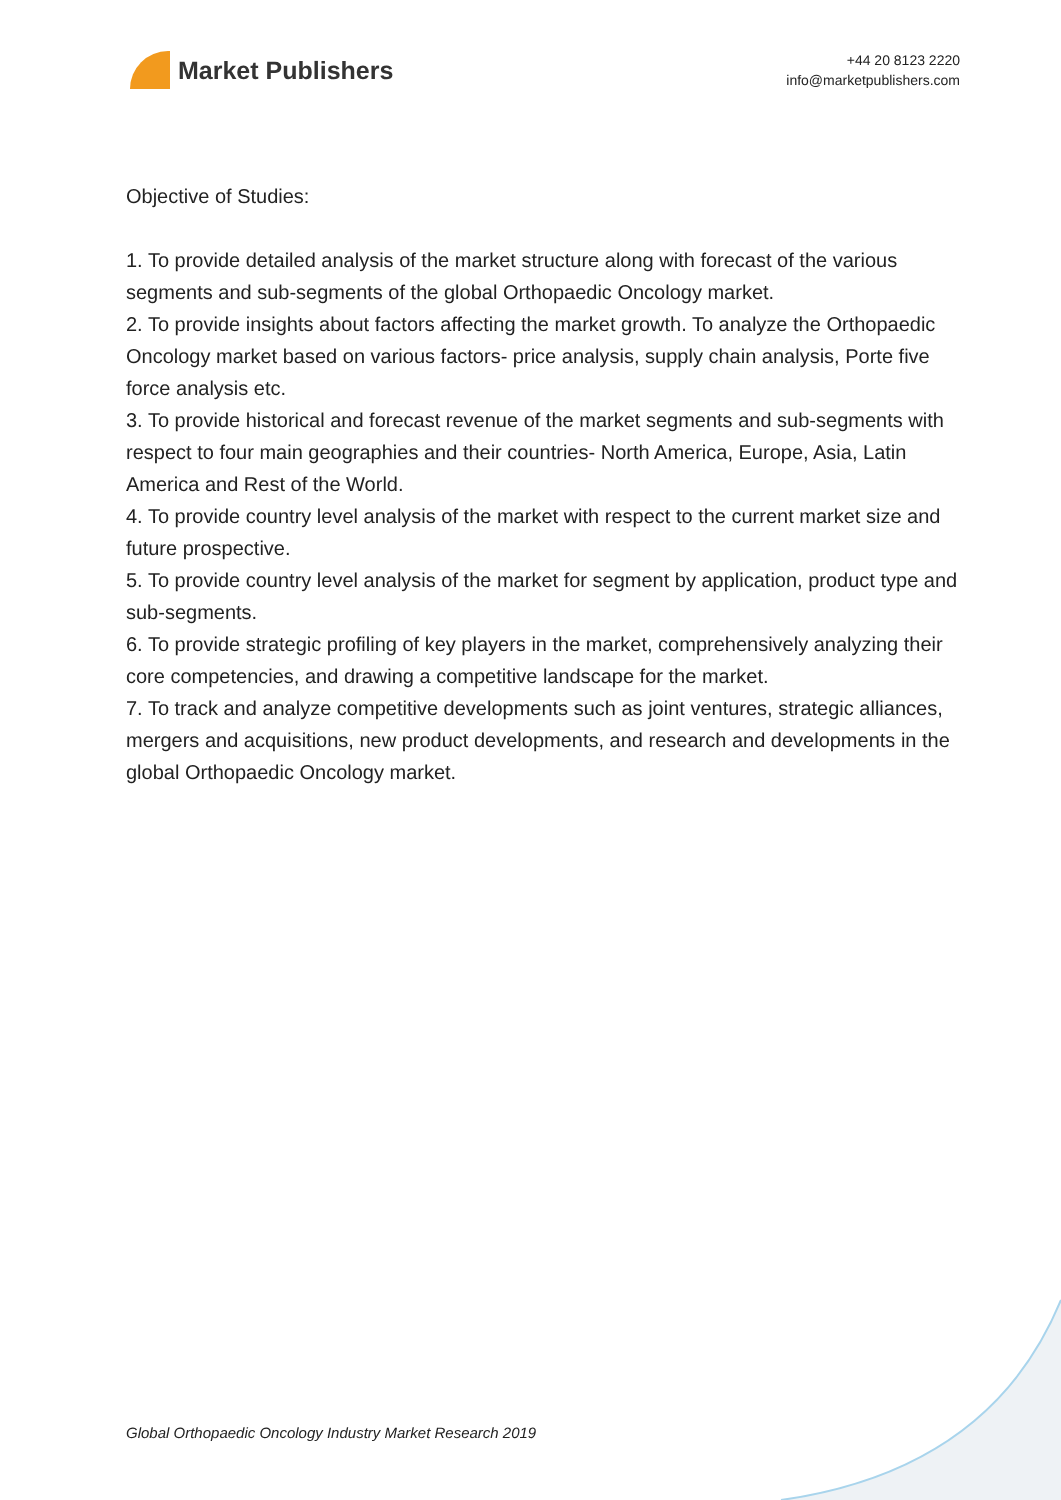Market Publishers
+44 20 8123 2220
info@marketpublishers.com
Objective of Studies:
1. To provide detailed analysis of the market structure along with forecast of the various segments and sub-segments of the global Orthopaedic Oncology market.
2. To provide insights about factors affecting the market growth. To analyze the Orthopaedic Oncology market based on various factors- price analysis, supply chain analysis, Porte five force analysis etc.
3. To provide historical and forecast revenue of the market segments and sub-segments with respect to four main geographies and their countries- North America, Europe, Asia, Latin America and Rest of the World.
4. To provide country level analysis of the market with respect to the current market size and future prospective.
5. To provide country level analysis of the market for segment by application, product type and sub-segments.
6. To provide strategic profiling of key players in the market, comprehensively analyzing their core competencies, and drawing a competitive landscape for the market.
7. To track and analyze competitive developments such as joint ventures, strategic alliances, mergers and acquisitions, new product developments, and research and developments in the global Orthopaedic Oncology market.
Global Orthopaedic Oncology Industry Market Research 2019